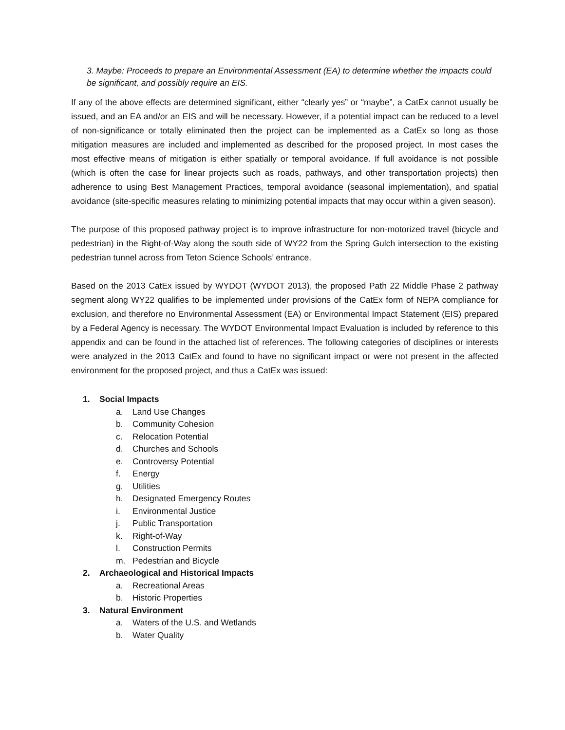3. Maybe: Proceeds to prepare an Environmental Assessment (EA) to determine whether the impacts could be significant, and possibly require an EIS.
If any of the above effects are determined significant, either “clearly yes” or “maybe”, a CatEx cannot usually be issued, and an EA and/or an EIS and will be necessary. However, if a potential impact can be reduced to a level of non-significance or totally eliminated then the project can be implemented as a CatEx so long as those mitigation measures are included and implemented as described for the proposed project. In most cases the most effective means of mitigation is either spatially or temporal avoidance. If full avoidance is not possible (which is often the case for linear projects such as roads, pathways, and other transportation projects) then adherence to using Best Management Practices, temporal avoidance (seasonal implementation), and spatial avoidance (site-specific measures relating to minimizing potential impacts that may occur within a given season).
The purpose of this proposed pathway project is to improve infrastructure for non-motorized travel (bicycle and pedestrian) in the Right-of-Way along the south side of WY22 from the Spring Gulch intersection to the existing pedestrian tunnel across from Teton Science Schools’ entrance.
Based on the 2013 CatEx issued by WYDOT (WYDOT 2013), the proposed Path 22 Middle Phase 2 pathway segment along WY22 qualifies to be implemented under provisions of the CatEx form of NEPA compliance for exclusion, and therefore no Environmental Assessment (EA) or Environmental Impact Statement (EIS) prepared by a Federal Agency is necessary. The WYDOT Environmental Impact Evaluation is included by reference to this appendix and can be found in the attached list of references. The following categories of disciplines or interests were analyzed in the 2013 CatEx and found to have no significant impact or were not present in the affected environment for the proposed project, and thus a CatEx was issued:
1. Social Impacts
a. Land Use Changes
b. Community Cohesion
c. Relocation Potential
d. Churches and Schools
e. Controversy Potential
f. Energy
g. Utilities
h. Designated Emergency Routes
i. Environmental Justice
j. Public Transportation
k. Right-of-Way
l. Construction Permits
m. Pedestrian and Bicycle
2. Archaeological and Historical Impacts
a. Recreational Areas
b. Historic Properties
3. Natural Environment
a. Waters of the U.S. and Wetlands
b. Water Quality